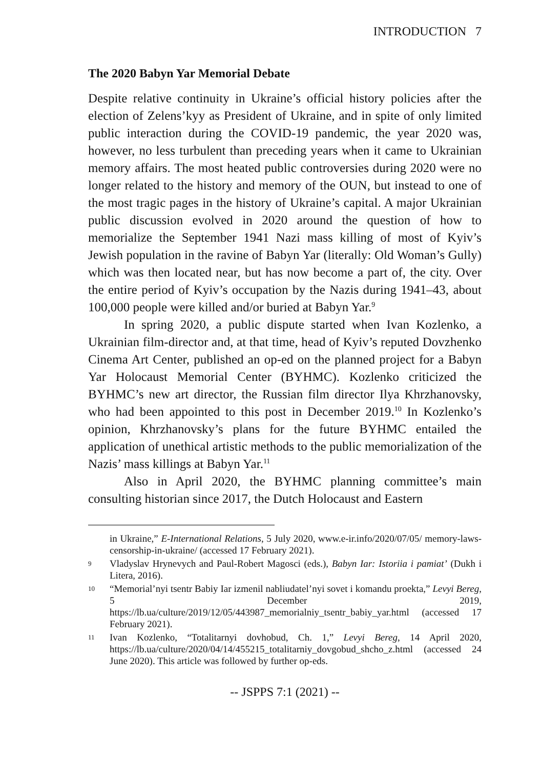INTRODUCTION 7
The 2020 Babyn Yar Memorial Debate
Despite relative continuity in Ukraine’s official history policies after the election of Zelens’kyy as President of Ukraine, and in spite of only limited public interaction during the COVID-19 pandemic, the year 2020 was, however, no less turbulent than preceding years when it came to Ukrainian memory affairs. The most heated public controversies during 2020 were no longer related to the history and memory of the OUN, but instead to one of the most tragic pages in the history of Ukraine’s capital. A major Ukrainian public discussion evolved in 2020 around the question of how to memorialize the September 1941 Nazi mass killing of most of Kyiv’s Jewish population in the ravine of Babyn Yar (literally: Old Woman’s Gully) which was then located near, but has now become a part of, the city. Over the entire period of Kyiv’s occupation by the Nazis during 1941–43, about 100,000 people were killed and/or buried at Babyn Yar.<sup>9</sup>
In spring 2020, a public dispute started when Ivan Kozlenko, a Ukrainian film-director and, at that time, head of Kyiv’s reputed Dovzhenko Cinema Art Center, published an op-ed on the planned project for a Babyn Yar Holocaust Memorial Center (BYHMC). Kozlenko criticized the BYHMC’s new art director, the Russian film director Ilya Khrzhanovsky, who had been appointed to this post in December 2019.<sup>10</sup> In Kozlenko’s opinion, Khrzhanovsky’s plans for the future BYHMC entailed the application of unethical artistic methods to the public memorialization of the Nazis’ mass killings at Babyn Yar.<sup>11</sup>
Also in April 2020, the BYHMC planning committee’s main consulting historian since 2017, the Dutch Holocaust and Eastern
in Ukraine,” E-International Relations, 5 July 2020, www.e-ir.info/2020/07/05/ memory-laws-censorship-in-ukraine/ (accessed 17 February 2021).
9 Vladyslav Hrynevych and Paul-Robert Magosci (eds.), Babyn Iar: Istoriia i pamiat’ (Dukh i Litera, 2016).
10 “Memorial’nyi tsentr Babiy Iar izmenil nabliudatel’nyi sovet i komandu proekta,” Levyi Bereg, 5 December 2019, https://lb.ua/culture/2019/12/05/443987_memorialniy_tsentr_babiy_yar.html (accessed 17 February 2021).
11 Ivan Kozlenko, “Totalitarnyi dovhobud, Ch. 1,” Levyi Bereg, 14 April 2020, https://lb.ua/culture/2020/04/14/455215_totalitarniy_dovgobud_shcho_z.html (accessed 24 June 2020). This article was followed by further op-eds.
-- JSPPS 7:1 (2021) --